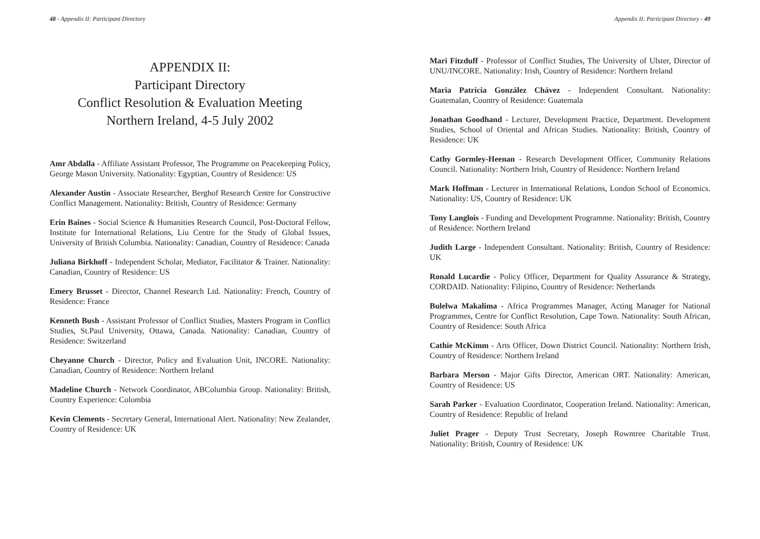48 - Appendix II: Participant Directory
APPENDIX II:
Participant Directory
Conflict Resolution & Evaluation Meeting
Northern Ireland, 4-5 July 2002
Amr Abdalla - Affiliate Assistant Professor, The Programme on Peacekeeping Policy, George Mason University. Nationality: Egyptian, Country of Residence: US
Alexander Austin - Associate Researcher, Berghof Research Centre for Constructive Conflict Management. Nationality: British, Country of Residence: Germany
Erin Baines - Social Science & Humanities Research Council, Post-Doctoral Fellow, Institute for International Relations, Liu Centre for the Study of Global Issues, University of British Columbia. Nationality: Canadian, Country of Residence: Canada
Juliana Birkhoff - Independent Scholar, Mediator, Facilitator & Trainer. Nationality: Canadian, Country of Residence: US
Emery Brusset - Director, Channel Research Ltd. Nationality: French, Country of Residence: France
Kenneth Bush - Assistant Professor of Conflict Studies, Masters Program in Conflict Studies, St.Paul University, Ottawa, Canada. Nationality: Canadian, Country of Residence: Switzerland
Cheyanne Church - Director, Policy and Evaluation Unit, INCORE. Nationality: Canadian, Country of Residence: Northern Ireland
Madeline Church - Network Coordinator, ABColumbia Group. Nationality: British, Country Experience: Colombia
Kevin Clements - Secretary General, International Alert. Nationality: New Zealander, Country of Residence: UK
Appendix II: Participant Directory - 49
Mari Fitzduff - Professor of Conflict Studies, The University of Ulster, Director of UNU/INCORE. Nationality: Irish, Country of Residence: Northern Ireland
Maria Patricia González Chávez - Independent Consultant. Nationality: Guatemalan, Country of Residence: Guatemala
Jonathan Goodhand - Lecturer, Development Practice, Department. Development Studies, School of Oriental and African Studies. Nationality: British, Country of Residence: UK
Cathy Gormley-Heenan - Research Development Officer, Community Relations Council. Nationality: Northern Irish, Country of Residence: Northern Ireland
Mark Hoffman - Lecturer in International Relations, London School of Economics. Nationality: US, Country of Residence: UK
Tony Langlois - Funding and Development Programme. Nationality: British, Country of Residence: Northern Ireland
Judith Large - Independent Consultant. Nationality: British, Country of Residence: UK
Ronald Lucardie - Policy Officer, Department for Quality Assurance & Strategy, CORDAID. Nationality: Filipino, Country of Residence: Netherlands
Bulelwa Makalima - Africa Programmes Manager, Acting Manager for National Programmes, Centre for Conflict Resolution, Cape Town. Nationality: South African, Country of Residence: South Africa
Cathie McKimm - Arts Officer, Down District Council. Nationality: Northern Irish, Country of Residence: Northern Ireland
Barbara Merson - Major Gifts Director, American ORT. Nationality: American, Country of Residence: US
Sarah Parker - Evaluation Coordinator, Cooperation Ireland. Nationality: American, Country of Residence: Republic of Ireland
Juliet Prager - Deputy Trust Secretary, Joseph Rowntree Charitable Trust. Nationality: British, Country of Residence: UK